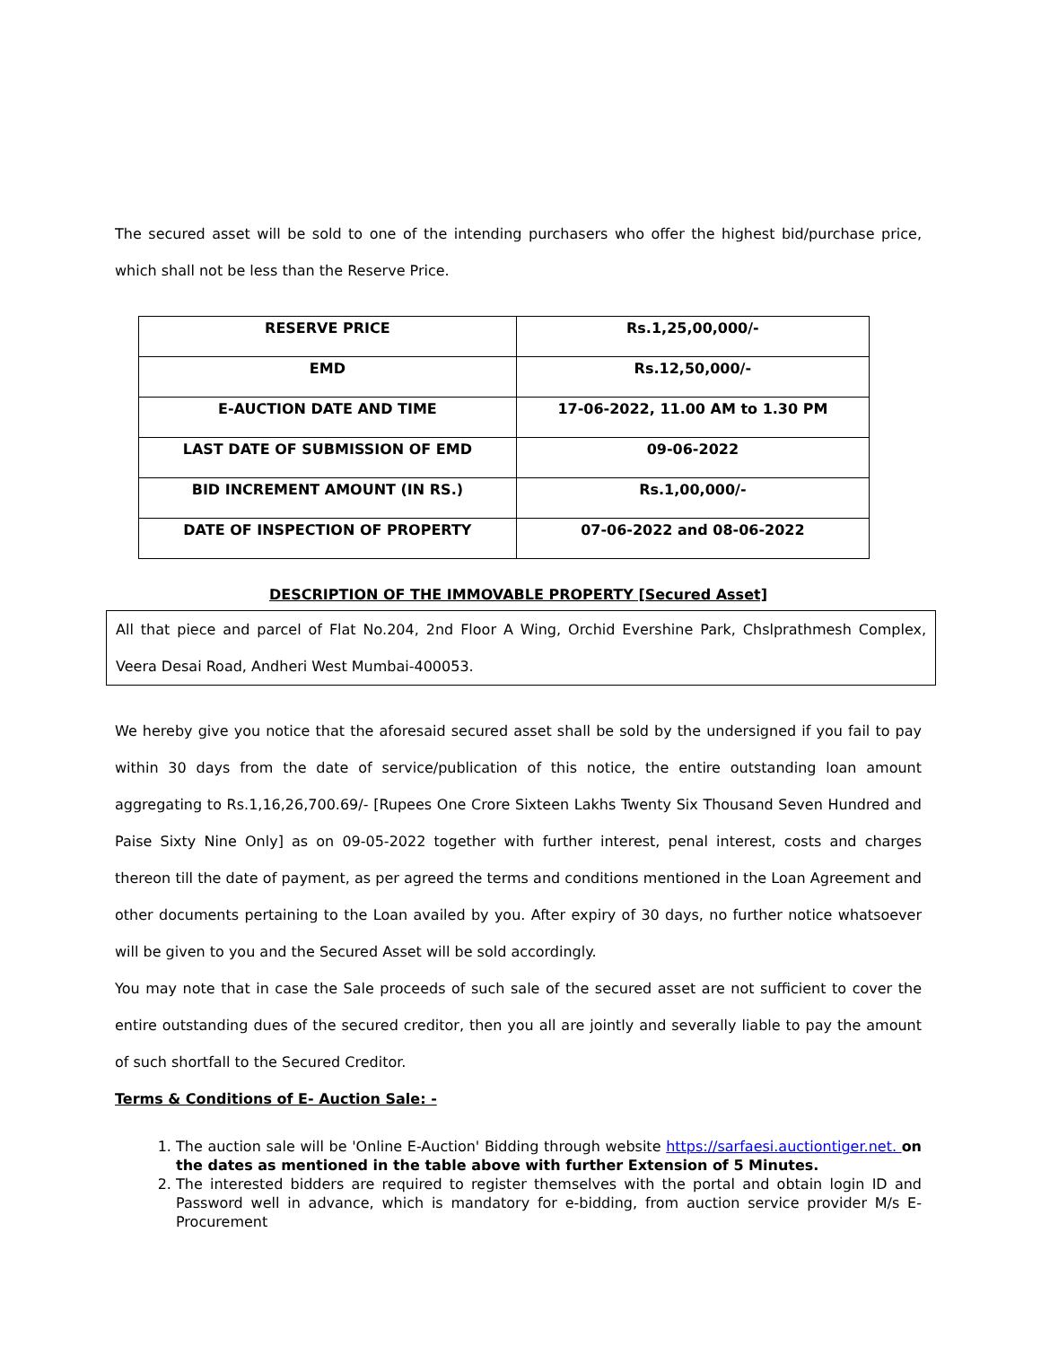The secured asset will be sold to one of the intending purchasers who offer the highest bid/purchase price, which shall not be less than the Reserve Price.
| RESERVE PRICE | Rs.1,25,00,000/- |
| EMD | Rs.12,50,000/- |
| E-AUCTION DATE AND TIME | 17-06-2022, 11.00 AM to 1.30 PM |
| LAST DATE OF SUBMISSION OF EMD | 09-06-2022 |
| BID INCREMENT AMOUNT (IN RS.) | Rs.1,00,000/- |
| DATE OF INSPECTION OF PROPERTY | 07-06-2022 and 08-06-2022 |
DESCRIPTION OF THE IMMOVABLE PROPERTY [Secured Asset]
All that piece and parcel of Flat No.204, 2nd Floor A Wing, Orchid Evershine Park, Chslprathmesh Complex, Veera Desai Road, Andheri West Mumbai-400053.
We hereby give you notice that the aforesaid secured asset shall be sold by the undersigned if you fail to pay within 30 days from the date of service/publication of this notice, the entire outstanding loan amount aggregating to Rs.1,16,26,700.69/- [Rupees One Crore Sixteen Lakhs Twenty Six Thousand Seven Hundred and Paise Sixty Nine Only] as on 09-05-2022 together with further interest, penal interest, costs and charges thereon till the date of payment, as per agreed the terms and conditions mentioned in the Loan Agreement and other documents pertaining to the Loan availed by you. After expiry of 30 days, no further notice whatsoever will be given to you and the Secured Asset will be sold accordingly.
You may note that in case the Sale proceeds of such sale of the secured asset are not sufficient to cover the entire outstanding dues of the secured creditor, then you all are jointly and severally liable to pay the amount of such shortfall to the Secured Creditor.
Terms & Conditions of E- Auction Sale: -
1. The auction sale will be 'Online E-Auction' Bidding through website https://sarfaesi.auctiontiger.net. on the dates as mentioned in the table above with further Extension of 5 Minutes.
2. The interested bidders are required to register themselves with the portal and obtain login ID and Password well in advance, which is mandatory for e-bidding, from auction service provider M/s E-Procurement